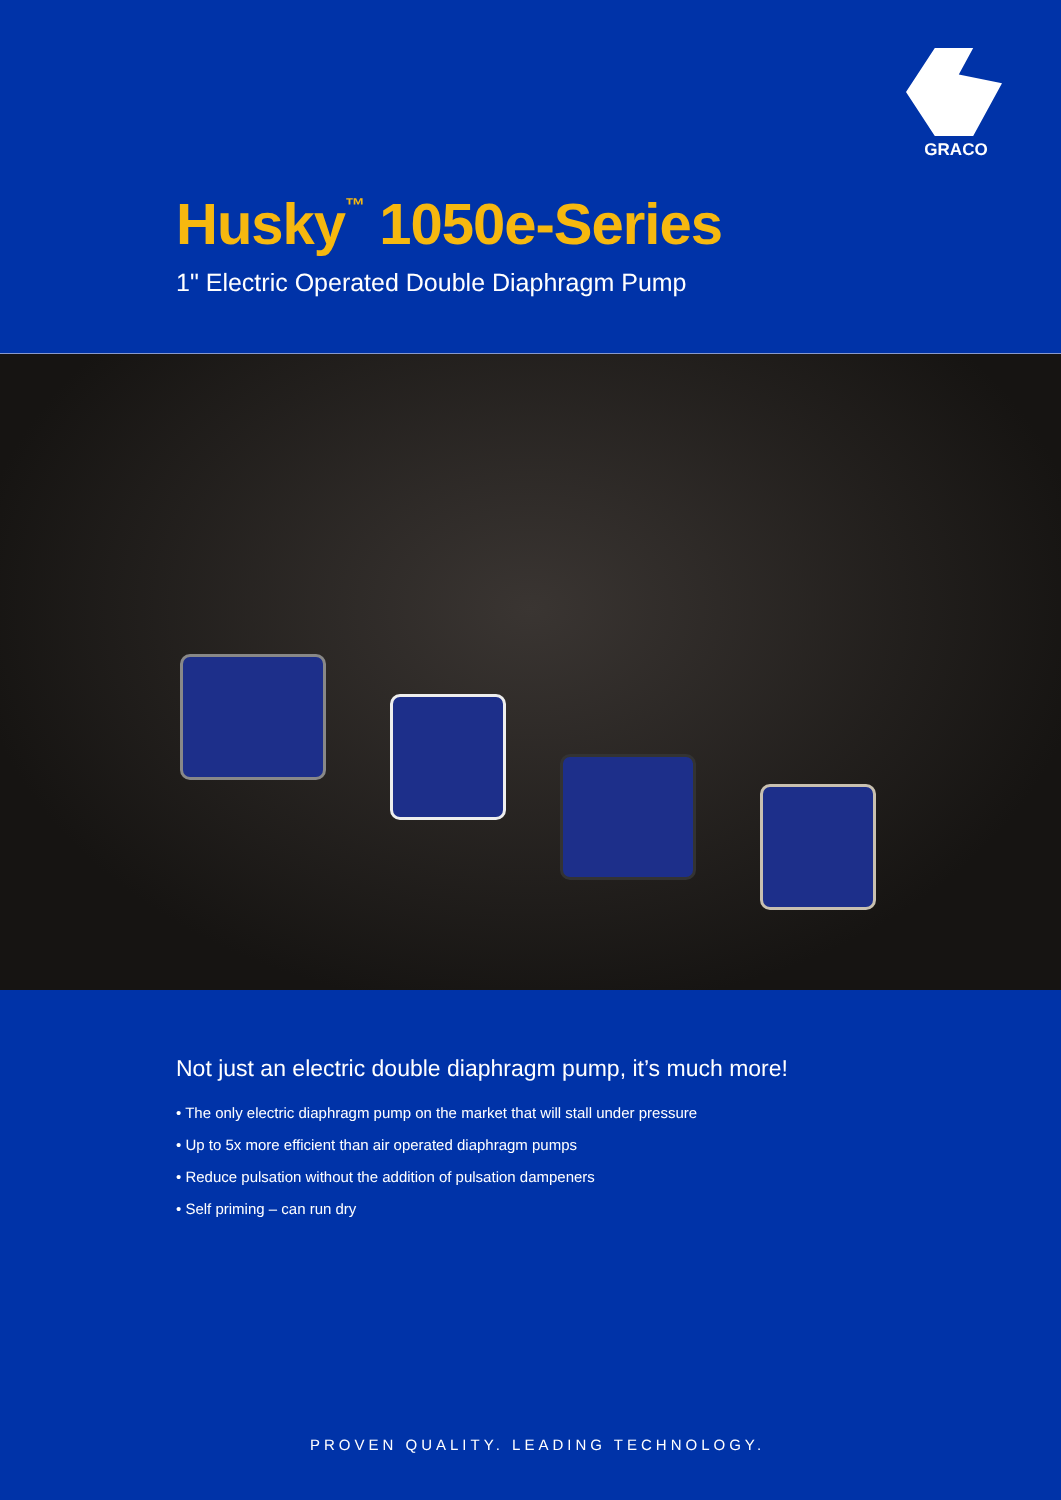GRACO
Husky<sup>™</sup> 1050e-Series
1" Electric Operated Double Diaphragm Pump
Not just an electric double diaphragm pump, it’s much more!
• The only electric diaphragm pump on the market that will stall under pressure
• Up to 5x more efficient than air operated diaphragm pumps
• Reduce pulsation without the addition of pulsation dampeners
• Self priming – can run dry
PROVEN QUALITY. LEADING TECHNOLOGY.